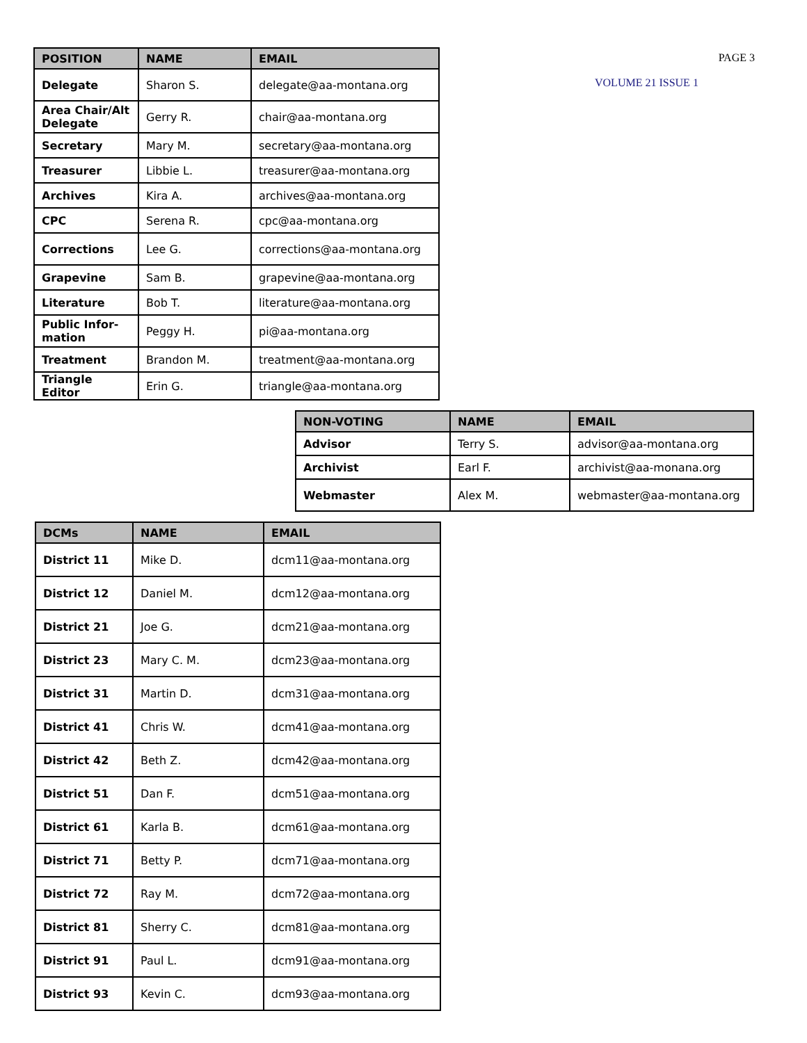| POSITION | NAME | EMAIL |
| --- | --- | --- |
| Delegate | Sharon S. | delegate@aa-montana.org |
| Area Chair/Alt Delegate | Gerry R. | chair@aa-montana.org |
| Secretary | Mary M. | secretary@aa-montana.org |
| Treasurer | Libbie L. | treasurer@aa-montana.org |
| Archives | Kira A. | archives@aa-montana.org |
| CPC | Serena R. | cpc@aa-montana.org |
| Corrections | Lee G. | corrections@aa-montana.org |
| Grapevine | Sam B. | grapevine@aa-montana.org |
| Literature | Bob T. | literature@aa-montana.org |
| Public Infor-mation | Peggy H. | pi@aa-montana.org |
| Treatment | Brandon M. | treatment@aa-montana.org |
| Triangle Editor | Erin G. | triangle@aa-montana.org |
PAGE 3
VOLUME 21 ISSUE 1
| NON-VOTING | NAME | EMAIL |
| --- | --- | --- |
| Advisor | Terry S. | advisor@aa-montana.org |
| Archivist | Earl F. | archivist@aa-monana.org |
| Webmaster | Alex M. | webmaster@aa-montana.org |
| DCMs | NAME | EMAIL |
| --- | --- | --- |
| District 11 | Mike D. | dcm11@aa-montana.org |
| District 12 | Daniel M. | dcm12@aa-montana.org |
| District 21 | Joe G. | dcm21@aa-montana.org |
| District 23 | Mary C. M. | dcm23@aa-montana.org |
| District 31 | Martin D. | dcm31@aa-montana.org |
| District 41 | Chris W. | dcm41@aa-montana.org |
| District 42 | Beth Z. | dcm42@aa-montana.org |
| District 51 | Dan F. | dcm51@aa-montana.org |
| District 61 | Karla B. | dcm61@aa-montana.org |
| District 71 | Betty P. | dcm71@aa-montana.org |
| District 72 | Ray M. | dcm72@aa-montana.org |
| District 81 | Sherry C. | dcm81@aa-montana.org |
| District 91 | Paul L. | dcm91@aa-montana.org |
| District 93 | Kevin C. | dcm93@aa-montana.org |